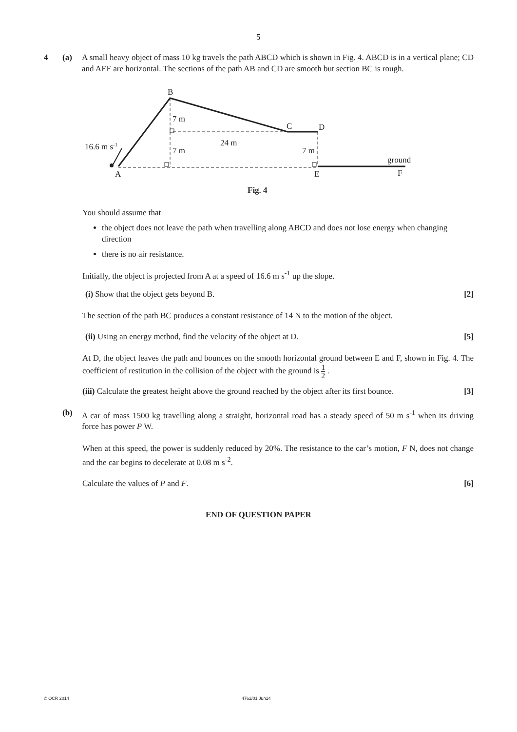5
4 (a) A small heavy object of mass 10 kg travels the path ABCD which is shown in Fig. 4. ABCD is in a vertical plane; CD and AEF are horizontal. The sections of the path AB and CD are smooth but section BC is rough.
B
7 m
C
D
24 m
16.6 m s-1
7 m
7 m
ground
A
E
F
Fig. 4
You should assume that
the object does not leave the path when travelling along ABCD and does not lose energy when changing direction
there is no air resistance.
Initially, the object is projected from A at a speed of 16.6 m s<sup>-1</sup> up the slope.
(i) Show that the object gets beyond B. [2]
The section of the path BC produces a constant resistance of 14 N to the motion of the object.
(ii) Using an energy method, find the velocity of the object at D. [5]
At D, the object leaves the path and bounces on the smooth horizontal ground between E and F, shown in Fig. 4. The coefficient of restitution in the collision of the object with the ground is 1 2 .
(iii) Calculate the greatest height above the ground reached by the object after its first bounce. [3]
(b) A car of mass 1500 kg travelling along a straight, horizontal road has a steady speed of 50 m s<sup>-1</sup> when its driving force has power P W.
When at this speed, the power is suddenly reduced by 20%. The resistance to the car’s motion, F N, does not change and the car begins to decelerate at 0.08 m s<sup>-2</sup>.
Calculate the values of P and F. [6]
END OF QUESTION PAPER
© OCR 2014 4762/01 Jun14